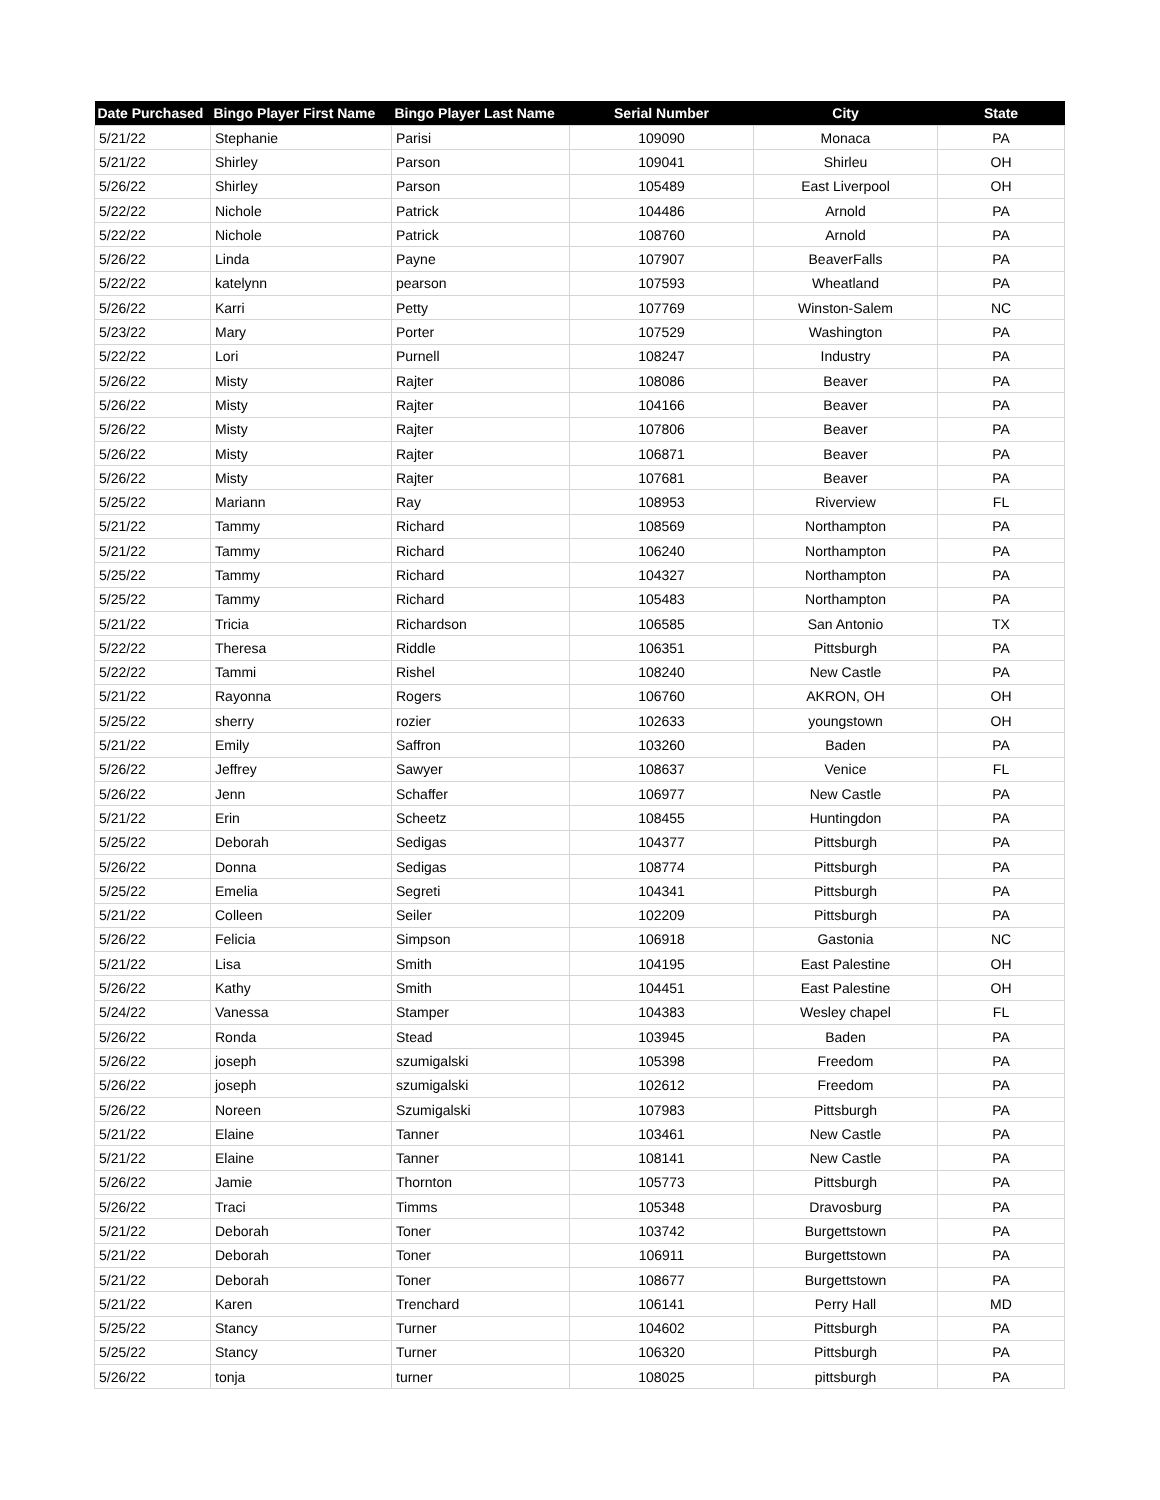| Date Purchased | Bingo Player First Name | Bingo Player Last Name | Serial Number | City | State |
| --- | --- | --- | --- | --- | --- |
| 5/21/22 | Stephanie | Parisi | 109090 | Monaca | PA |
| 5/21/22 | Shirley | Parson | 109041 | Shirleu | OH |
| 5/26/22 | Shirley | Parson | 105489 | East Liverpool | OH |
| 5/22/22 | Nichole | Patrick | 104486 | Arnold | PA |
| 5/22/22 | Nichole | Patrick | 108760 | Arnold | PA |
| 5/26/22 | Linda | Payne | 107907 | BeaverFalls | PA |
| 5/22/22 | katelynn | pearson | 107593 | Wheatland | PA |
| 5/26/22 | Karri | Petty | 107769 | Winston-Salem | NC |
| 5/23/22 | Mary | Porter | 107529 | Washington | PA |
| 5/22/22 | Lori | Purnell | 108247 | Industry | PA |
| 5/26/22 | Misty | Rajter | 108086 | Beaver | PA |
| 5/26/22 | Misty | Rajter | 104166 | Beaver | PA |
| 5/26/22 | Misty | Rajter | 107806 | Beaver | PA |
| 5/26/22 | Misty | Rajter | 106871 | Beaver | PA |
| 5/26/22 | Misty | Rajter | 107681 | Beaver | PA |
| 5/25/22 | Mariann | Ray | 108953 | Riverview | FL |
| 5/21/22 | Tammy | Richard | 108569 | Northampton | PA |
| 5/21/22 | Tammy | Richard | 106240 | Northampton | PA |
| 5/25/22 | Tammy | Richard | 104327 | Northampton | PA |
| 5/25/22 | Tammy | Richard | 105483 | Northampton | PA |
| 5/21/22 | Tricia | Richardson | 106585 | San Antonio | TX |
| 5/22/22 | Theresa | Riddle | 106351 | Pittsburgh | PA |
| 5/22/22 | Tammi | Rishel | 108240 | New Castle | PA |
| 5/21/22 | Rayonna | Rogers | 106760 | AKRON, OH | OH |
| 5/25/22 | sherry | rozier | 102633 | youngstown | OH |
| 5/21/22 | Emily | Saffron | 103260 | Baden | PA |
| 5/26/22 | Jeffrey | Sawyer | 108637 | Venice | FL |
| 5/26/22 | Jenn | Schaffer | 106977 | New Castle | PA |
| 5/21/22 | Erin | Scheetz | 108455 | Huntingdon | PA |
| 5/25/22 | Deborah | Sedigas | 104377 | Pittsburgh | PA |
| 5/26/22 | Donna | Sedigas | 108774 | Pittsburgh | PA |
| 5/25/22 | Emelia | Segreti | 104341 | Pittsburgh | PA |
| 5/21/22 | Colleen | Seiler | 102209 | Pittsburgh | PA |
| 5/26/22 | Felicia | Simpson | 106918 | Gastonia | NC |
| 5/21/22 | Lisa | Smith | 104195 | East Palestine | OH |
| 5/26/22 | Kathy | Smith | 104451 | East Palestine | OH |
| 5/24/22 | Vanessa | Stamper | 104383 | Wesley chapel | FL |
| 5/26/22 | Ronda | Stead | 103945 | Baden | PA |
| 5/26/22 | joseph | szumigalski | 105398 | Freedom | PA |
| 5/26/22 | joseph | szumigalski | 102612 | Freedom | PA |
| 5/26/22 | Noreen | Szumigalski | 107983 | Pittsburgh | PA |
| 5/21/22 | Elaine | Tanner | 103461 | New Castle | PA |
| 5/21/22 | Elaine | Tanner | 108141 | New Castle | PA |
| 5/26/22 | Jamie | Thornton | 105773 | Pittsburgh | PA |
| 5/26/22 | Traci | Timms | 105348 | Dravosburg | PA |
| 5/21/22 | Deborah | Toner | 103742 | Burgettstown | PA |
| 5/21/22 | Deborah | Toner | 106911 | Burgettstown | PA |
| 5/21/22 | Deborah | Toner | 108677 | Burgettstown | PA |
| 5/21/22 | Karen | Trenchard | 106141 | Perry Hall | MD |
| 5/25/22 | Stancy | Turner | 104602 | Pittsburgh | PA |
| 5/25/22 | Stancy | Turner | 106320 | Pittsburgh | PA |
| 5/26/22 | tonja | turner | 108025 | pittsburgh | PA |